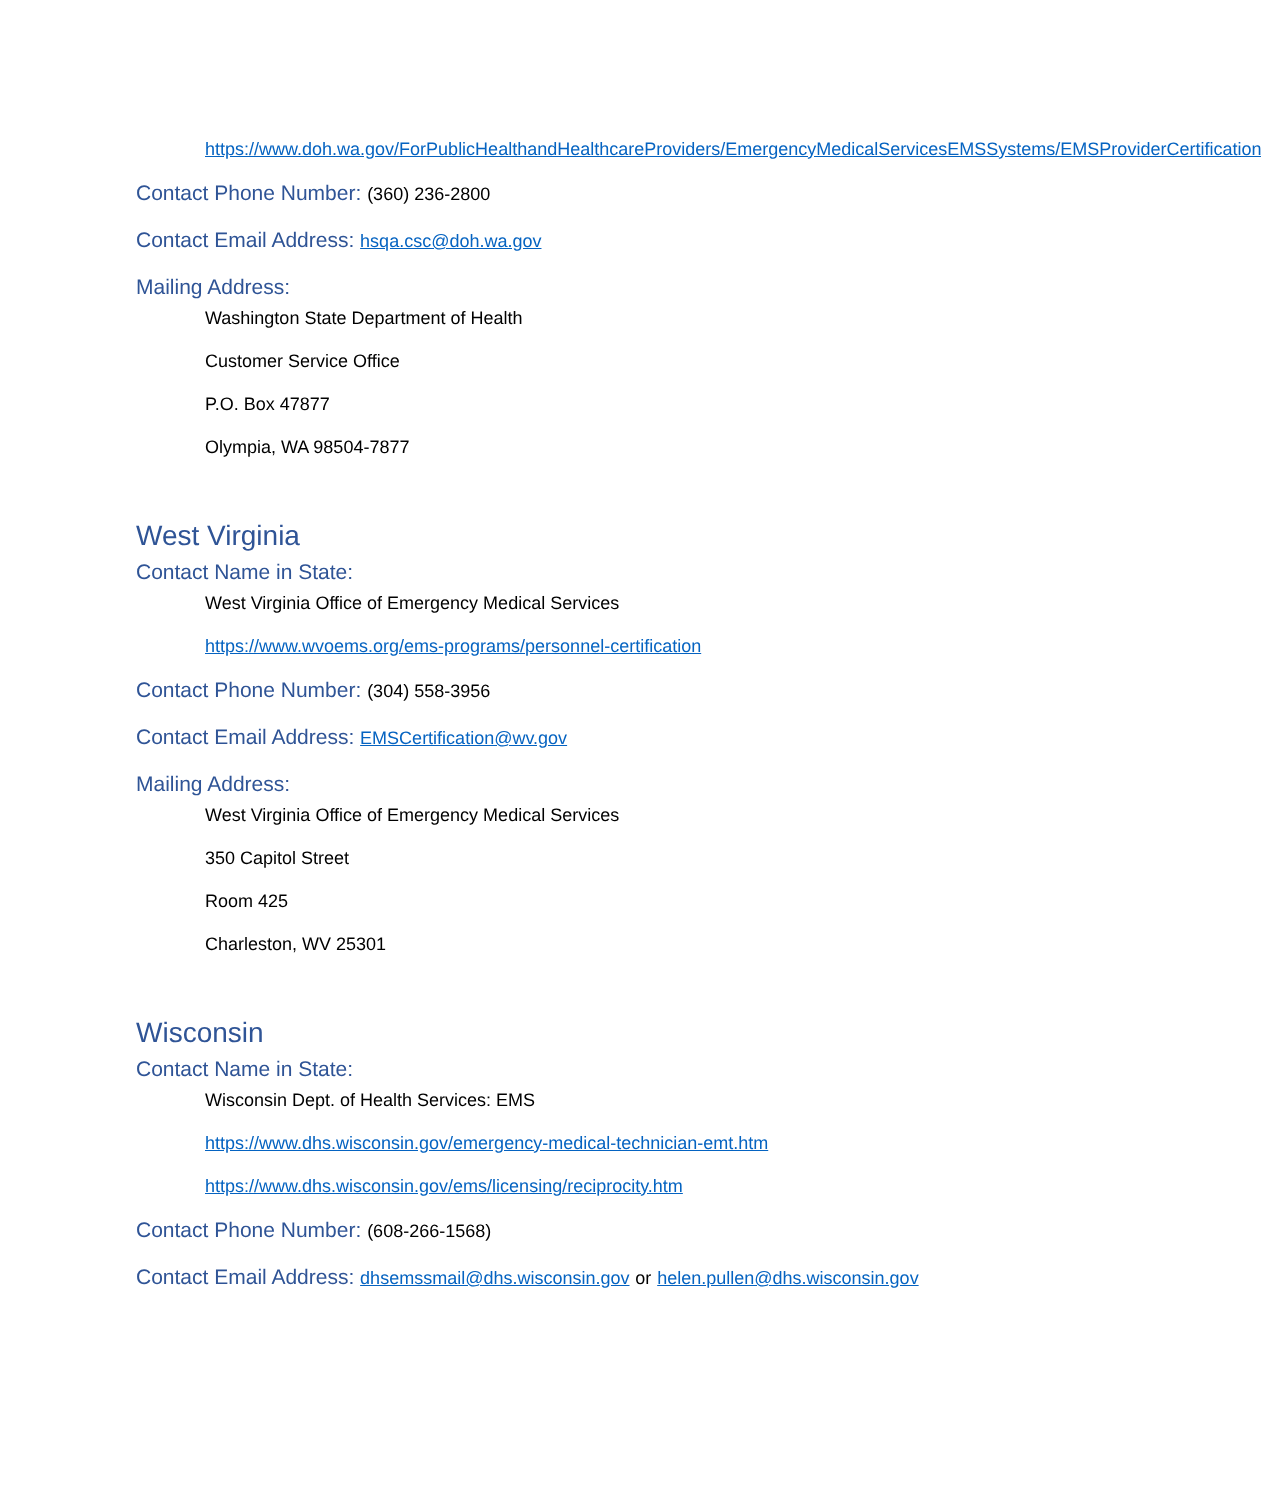https://www.doh.wa.gov/ForPublicHealthandHealthcareProviders/EmergencyMedicalServicesEMSSystems/EMSProviderCertification
Contact Phone Number: (360) 236-2800
Contact Email Address: hsqa.csc@doh.wa.gov
Mailing Address:
Washington State Department of Health
Customer Service Office
P.O. Box 47877
Olympia, WA 98504-7877
West Virginia
Contact Name in State:
West Virginia Office of Emergency Medical Services
https://www.wvoems.org/ems-programs/personnel-certification
Contact Phone Number: (304) 558-3956
Contact Email Address: EMSCertification@wv.gov
Mailing Address:
West Virginia Office of Emergency Medical Services
350 Capitol Street
Room 425
Charleston, WV 25301
Wisconsin
Contact Name in State:
Wisconsin Dept. of Health Services: EMS
https://www.dhs.wisconsin.gov/emergency-medical-technician-emt.htm
https://www.dhs.wisconsin.gov/ems/licensing/reciprocity.htm
Contact Phone Number: (608-266-1568)
Contact Email Address: dhsemssmail@dhs.wisconsin.gov or helen.pullen@dhs.wisconsin.gov